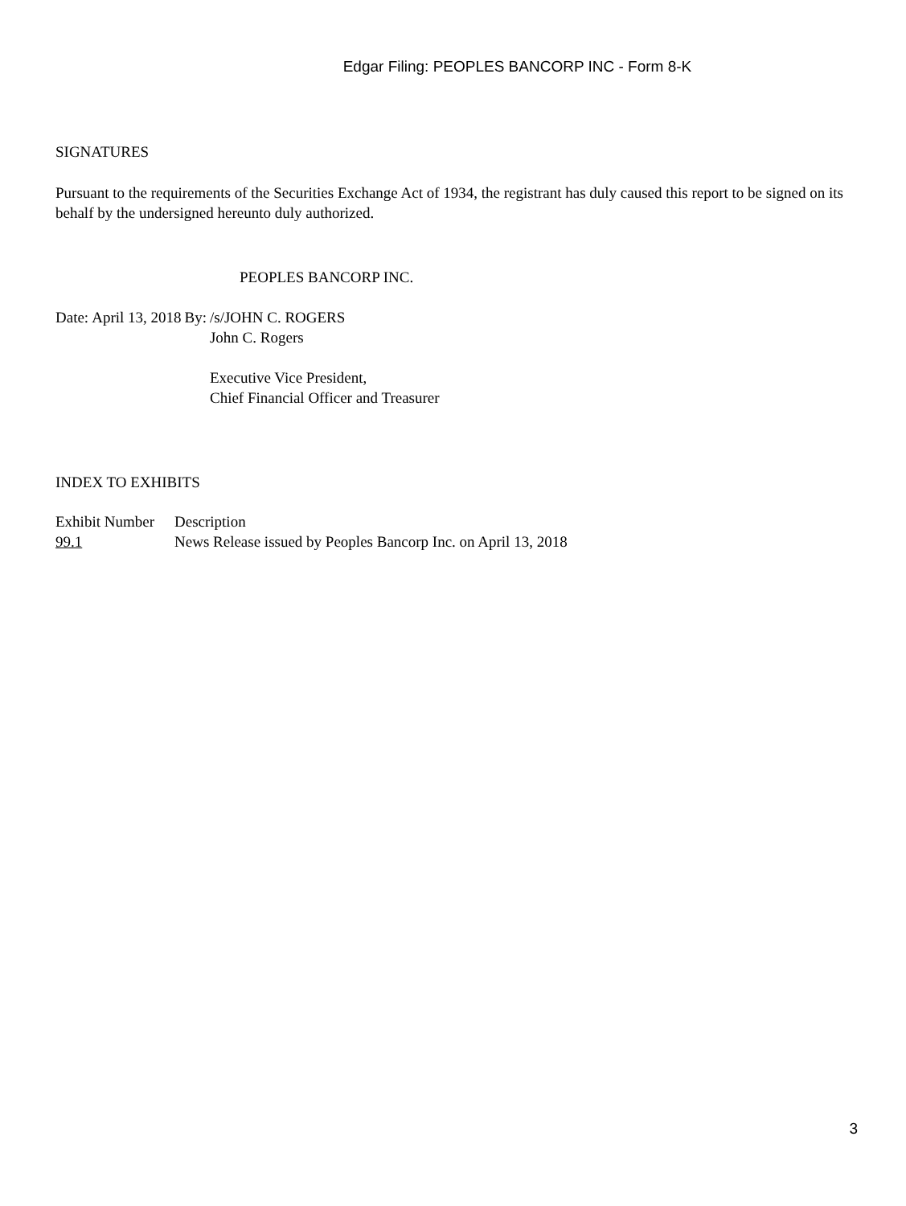Edgar Filing: PEOPLES BANCORP INC - Form 8-K
SIGNATURES
Pursuant to the requirements of the Securities Exchange Act of 1934, the registrant has duly caused this report to be signed on its behalf by the undersigned hereunto duly authorized.
PEOPLES BANCORP INC.
| Date: | April 13, 2018 | By: | /s/JOHN C. ROGERS |
| | | | John C. Rogers |
| | | | Executive Vice President, Chief Financial Officer and Treasurer |
INDEX TO EXHIBITS
| Exhibit Number | Description |
| 99.1 | News Release issued by Peoples Bancorp Inc. on April 13, 2018 |
3